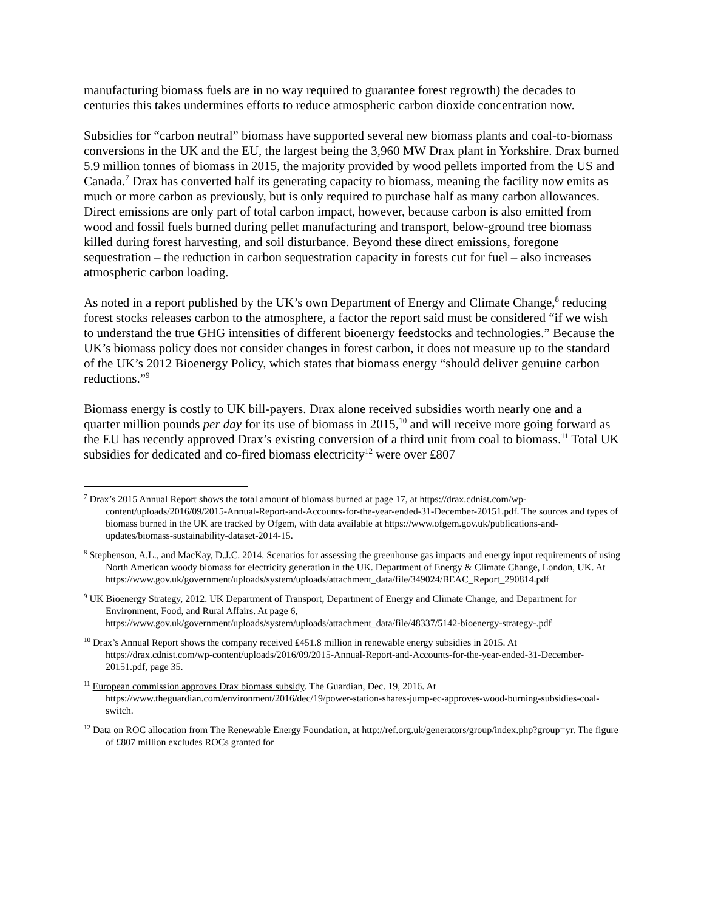manufacturing biomass fuels are in no way required to guarantee forest regrowth) the decades to centuries this takes undermines efforts to reduce atmospheric carbon dioxide concentration now.
Subsidies for “carbon neutral” biomass have supported several new biomass plants and coal-to-biomass conversions in the UK and the EU, the largest being the 3,960 MW Drax plant in Yorkshire. Drax burned 5.9 million tonnes of biomass in 2015, the majority provided by wood pellets imported from the US and Canada.<sup>7</sup> Drax has converted half its generating capacity to biomass, meaning the facility now emits as much or more carbon as previously, but is only required to purchase half as many carbon allowances. Direct emissions are only part of total carbon impact, however, because carbon is also emitted from wood and fossil fuels burned during pellet manufacturing and transport, below-ground tree biomass killed during forest harvesting, and soil disturbance. Beyond these direct emissions, foregone sequestration – the reduction in carbon sequestration capacity in forests cut for fuel – also increases atmospheric carbon loading.
As noted in a report published by the UK’s own Department of Energy and Climate Change,<sup>8</sup> reducing forest stocks releases carbon to the atmosphere, a factor the report said must be considered “if we wish to understand the true GHG intensities of different bioenergy feedstocks and technologies.” Because the UK’s biomass policy does not consider changes in forest carbon, it does not measure up to the standard of the UK’s 2012 Bioenergy Policy, which states that biomass energy “should deliver genuine carbon reductions.”<sup>9</sup>
Biomass energy is costly to UK bill-payers. Drax alone received subsidies worth nearly one and a quarter million pounds per day for its use of biomass in 2015,<sup>10</sup> and will receive more going forward as the EU has recently approved Drax’s existing conversion of a third unit from coal to biomass.<sup>11</sup> Total UK subsidies for dedicated and co-fired biomass electricity<sup>12</sup> were over ₤807
<sup>7</sup> Drax’s 2015 Annual Report shows the total amount of biomass burned at page 17, at https://drax.cdnist.com/wp-content/uploads/2016/09/2015-Annual-Report-and-Accounts-for-the-year-ended-31-December-20151.pdf. The sources and types of biomass burned in the UK are tracked by Ofgem, with data available at https://www.ofgem.gov.uk/publications-and-updates/biomass-sustainability-dataset-2014-15.
<sup>8</sup> Stephenson, A.L., and MacKay, D.J.C. 2014. Scenarios for assessing the greenhouse gas impacts and energy input requirements of using North American woody biomass for electricity generation in the UK. Department of Energy & Climate Change, London, UK. At https://www.gov.uk/government/uploads/system/uploads/attachment_data/file/349024/BEAC_Report_290814.pdf
<sup>9</sup> UK Bioenergy Strategy, 2012. UK Department of Transport, Department of Energy and Climate Change, and Department for Environment, Food, and Rural Affairs. At page 6, https://www.gov.uk/government/uploads/system/uploads/attachment_data/file/48337/5142-bioenergy-strategy-.pdf
<sup>10</sup> Drax’s Annual Report shows the company received ₤451.8 million in renewable energy subsidies in 2015. At https://drax.cdnist.com/wp-content/uploads/2016/09/2015-Annual-Report-and-Accounts-for-the-year-ended-31-December-20151.pdf, page 35.
<sup>11</sup> European commission approves Drax biomass subsidy. The Guardian, Dec. 19, 2016. At https://www.theguardian.com/environment/2016/dec/19/power-station-shares-jump-ec-approves-wood-burning-subsidies-coal-switch.
<sup>12</sup> Data on ROC allocation from The Renewable Energy Foundation, at http://ref.org.uk/generators/group/index.php?group=yr. The figure of ₤807 million excludes ROCs granted for